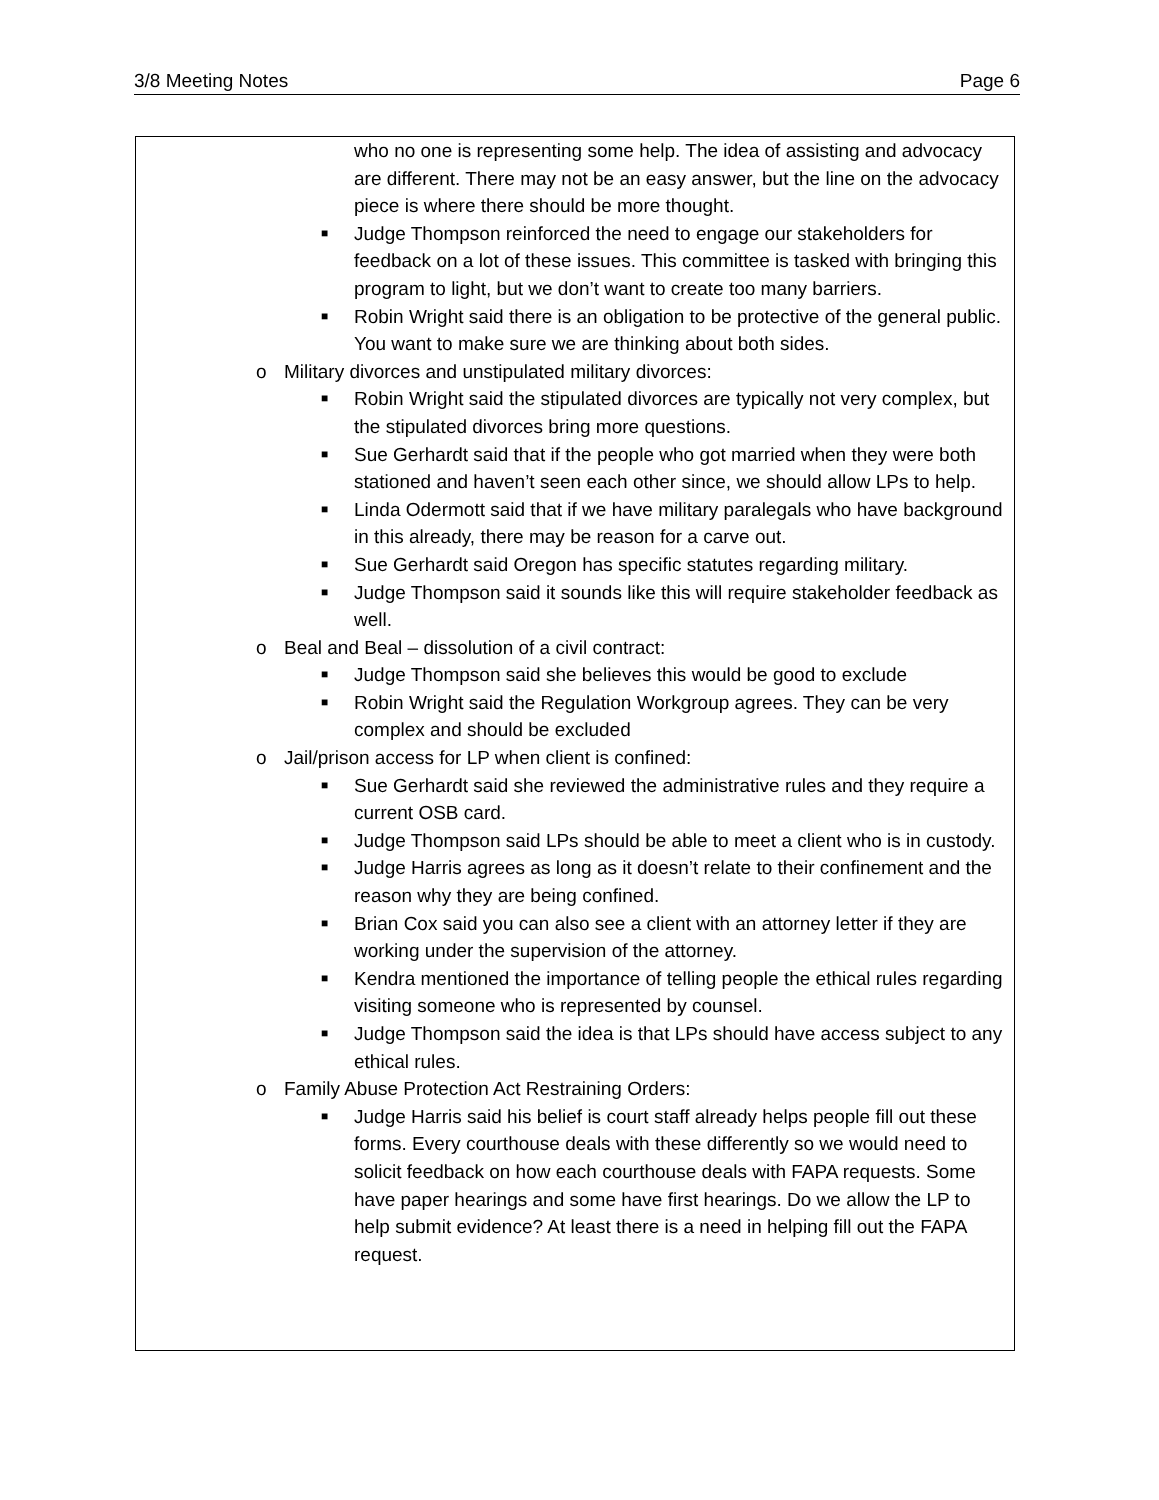3/8 Meeting Notes Page 6
who no one is representing some help. The idea of assisting and advocacy are different. There may not be an easy answer, but the line on the advocacy piece is where there should be more thought.
■ Judge Thompson reinforced the need to engage our stakeholders for feedback on a lot of these issues. This committee is tasked with bringing this program to light, but we don’t want to create too many barriers.
■ Robin Wright said there is an obligation to be protective of the general public. You want to make sure we are thinking about both sides.
o Military divorces and unstipulated military divorces:
■ Robin Wright said the stipulated divorces are typically not very complex, but the stipulated divorces bring more questions.
■ Sue Gerhardt said that if the people who got married when they were both stationed and haven’t seen each other since, we should allow LPs to help.
■ Linda Odermott said that if we have military paralegals who have background in this already, there may be reason for a carve out.
■ Sue Gerhardt said Oregon has specific statutes regarding military.
■ Judge Thompson said it sounds like this will require stakeholder feedback as well.
o Beal and Beal – dissolution of a civil contract:
■ Judge Thompson said she believes this would be good to exclude
■ Robin Wright said the Regulation Workgroup agrees. They can be very complex and should be excluded
o Jail/prison access for LP when client is confined:
■ Sue Gerhardt said she reviewed the administrative rules and they require a current OSB card.
■ Judge Thompson said LPs should be able to meet a client who is in custody.
■ Judge Harris agrees as long as it doesn’t relate to their confinement and the reason why they are being confined.
■ Brian Cox said you can also see a client with an attorney letter if they are working under the supervision of the attorney.
■ Kendra mentioned the importance of telling people the ethical rules regarding visiting someone who is represented by counsel.
■ Judge Thompson said the idea is that LPs should have access subject to any ethical rules.
o Family Abuse Protection Act Restraining Orders:
■ Judge Harris said his belief is court staff already helps people fill out these forms. Every courthouse deals with these differently so we would need to solicit feedback on how each courthouse deals with FAPA requests. Some have paper hearings and some have first hearings. Do we allow the LP to help submit evidence? At least there is a need in helping fill out the FAPA request.